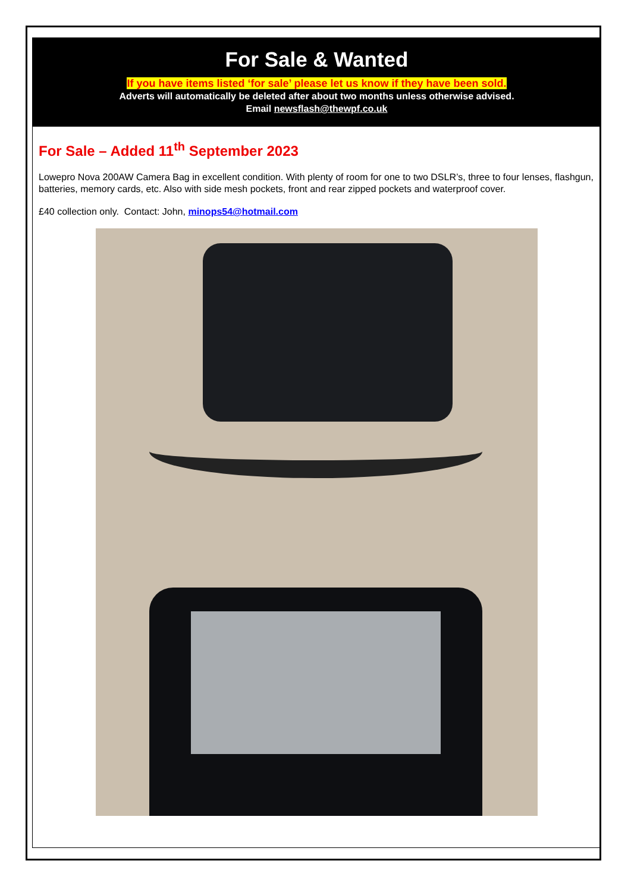For Sale & Wanted
If you have items listed ‘for sale’ please let us know if they have been sold.
Adverts will automatically be deleted after about two months unless otherwise advised.
Email newsflash@thewpf.co.uk
For Sale – Added 11<sup>th</sup> September 2023
Lowepro Nova 200AW Camera Bag in excellent condition. With plenty of room for one to two DSLR’s, three to four lenses, flashgun, batteries, memory cards, etc. Also with side mesh pockets, front and rear zipped pockets and waterproof cover.
£40 collection only. Contact: John, minops54@hotmail.com